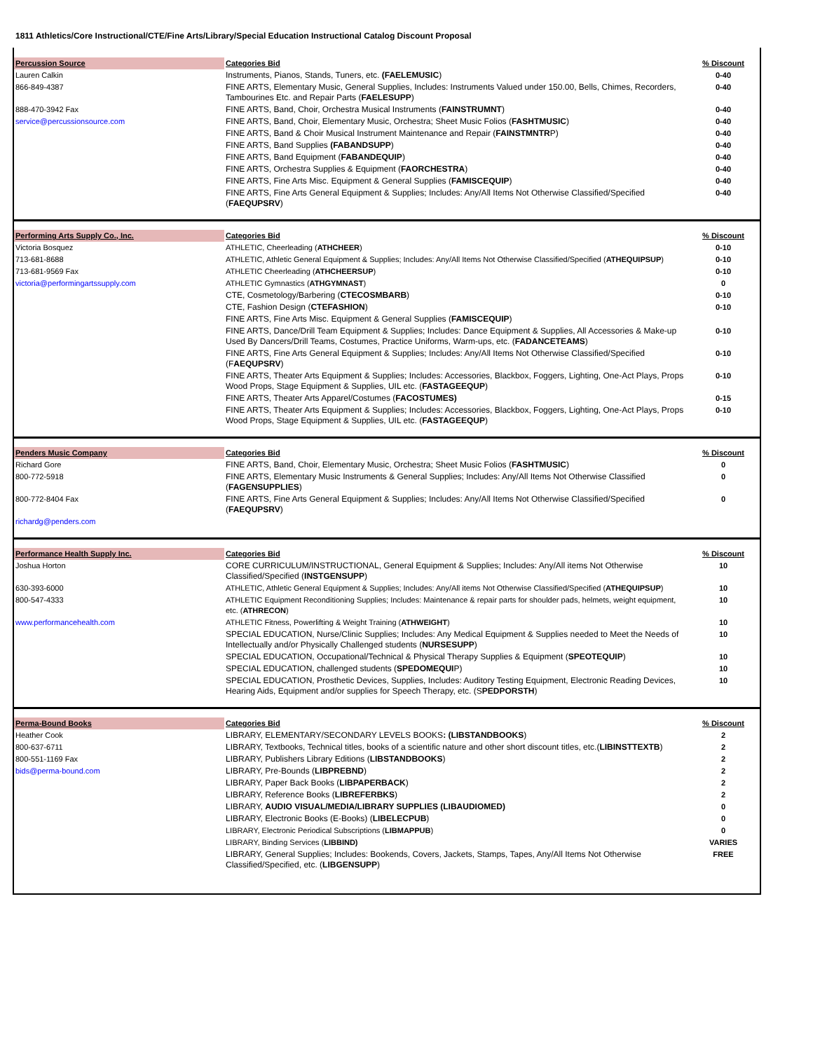1811 Athletics/Core Instructional/CTE/Fine Arts/Library/Special Education Instructional Catalog Discount Proposal
| Percussion Source | Categories Bid | % Discount |
| Lauren Calkin | Instruments, Pianos, Stands, Tuners, etc. (FAELEMUSIC ) | 0-40 |
| 866-849-4387 | FINE ARTS, Elementary Music, General Supplies, Includes: Instruments Valued under 150.00, Bells, Chimes, Recorders, Tambourines Etc. and Repair Parts ( FAELESUPP ) | 0-40 |
| 888-470-3942 Fax | FINE ARTS, Band, Choir, Orchestra Musical Instruments ( FAINSTRUMNT ) | 0-40 |
| service@percussionsource.com | FINE ARTS, Band, Choir, Elementary Music, Orchestra; Sheet Music Folios ( FASHTMUSIC ) | 0-40 |
| | FINE ARTS, Band & Choir Musical Instrument Maintenance and Repair ( FAINSTMNTR P) | 0-40 |
| | FINE ARTS, Band Supplies (FABANDSUPP ) | 0-40 |
| | FINE ARTS, Band Equipment ( FABANDEQUIP ) | 0-40 |
| | FINE ARTS, Orchestra Supplies & Equipment ( FAORCHESTRA ) | 0-40 |
| | FINE ARTS, Fine Arts Misc. Equipment & General Supplies ( FAMISCEQUIP ) | 0-40 |
| | FINE ARTS, Fine Arts General Equipment & Supplies; Includes: Any/All Items Not Otherwise Classified/Specified ( FAEQUPSRV ) | 0-40 |
| Performing Arts Supply Co., Inc. | Categories Bid | % Discount |
| Victoria Bosquez | ATHLETIC, Cheerleading ( ATHCHEER ) | 0-10 |
| 713-681-8688 | ATHLETIC, Athletic General Equipment & Supplies; Includes: Any/All Items Not Otherwise Classified/Specified ( ATHEQUIPSUP ) | 0-10 |
| 713-681-9569 Fax | ATHLETIC Cheerleading ( ATHCHEERSUP ) | 0-10 |
| victoria@performingartssupply.com | ATHLETIC Gymnastics ( ATHGYMNAST ) | 0 |
| | CTE, Cosmetology/Barbering ( CTECOSMBARB ) | 0-10 |
| | CTE, Fashion Design ( CTEFASHION ) | 0-10 |
| | FINE ARTS, Fine Arts Misc. Equipment & General Supplies ( FAMISCEQUIP ) | |
| | FINE ARTS, Dance/Drill Team Equipment & Supplies; Includes: Dance Equipment & Supplies, All Accessories & Make-up Used By Dancers/Drill Teams, Costumes, Practice Uniforms, Warm-ups, etc. ( FADANCETEAMS ) | 0-10 |
| | FINE ARTS, Fine Arts General Equipment & Supplies; Includes: Any/All Items Not Otherwise Classified/Specified (F AEQUPSRV ) | 0-10 |
| | FINE ARTS, Theater Arts Equipment & Supplies; Includes: Accessories, Blackbox, Foggers, Lighting, One-Act Plays, Props Wood Props, Stage Equipment & Supplies, UIL etc. ( FASTAGEEQUP ) | 0-10 |
| | FINE ARTS, Theater Arts Apparel/Costumes ( FACOSTUMES) | 0-15 |
| | FINE ARTS, Theater Arts Equipment & Supplies; Includes: Accessories, Blackbox, Foggers, Lighting, One-Act Plays, Props Wood Props, Stage Equipment & Supplies, UIL etc. ( FASTAGEEQUP ) | 0-10 |
| Penders Music Company | Categories Bid | % Discount |
| Richard Gore | FINE ARTS, Band, Choir, Elementary Music, Orchestra; Sheet Music Folios ( FASHTMUSIC ) | 0 |
| 800-772-5918 | FINE ARTS, Elementary Music Instruments & General Supplies; Includes: Any/All Items Not Otherwise Classified ( FAGENSUPPLIES ) | 0 |
| 800-772-8404 Fax | FINE ARTS, Fine Arts General Equipment & Supplies; Includes: Any/All Items Not Otherwise Classified/Specified ( FAEQUPSRV ) | 0 |
| richardg@penders.com | | |
| Performance Health Supply Inc. | Categories Bid | % Discount |
| Joshua Horton | CORE CURRICULUM/INSTRUCTIONAL, General Equipment & Supplies; Includes: Any/All items Not Otherwise Classified/Specified ( INSTGENSUPP ) | 10 |
| 630-393-6000 | ATHLETIC, Athletic General Equipment & Supplies; Includes: Any/All items Not Otherwise Classified/Specified ( ATHEQUIPSUP ) | 10 |
| 800-547-4333 | ATHLETIC Equipment Reconditioning Supplies; Includes: Maintenance & repair parts for shoulder pads, helmets, weight equipment, etc. ( ATHRECON ) | 10 |
| www.performancehealth.com | ATHLETIC Fitness, Powerlifting & Weight Training ( ATHWEIGHT ) | 10 |
| | SPECIAL EDUCATION, Nurse/Clinic Supplies; Includes: Any Medical Equipment & Supplies needed to Meet the Needs of Intellectually and/or Physically Challenged students ( NURSESUPP ) | 10 |
| | SPECIAL EDUCATION, Occupational/Technical & Physical Therapy Supplies & Equipment ( SPEOTEQUIP ) | 10 |
| | SPECIAL EDUCATION, challenged students ( SPEDOMEQUI P) | 10 |
| | SPECIAL EDUCATION, Prosthetic Devices, Supplies, Includes: Auditory Testing Equipment, Electronic Reading Devices, Hearing Aids, Equipment and/or supplies for Speech Therapy, etc. (S PEDPORSTH ) | 10 |
| Perma-Bound Books | Categories Bid | % Discount |
| Heather Cook | LIBRARY, ELEMENTARY/SECONDARY LEVELS BOOKS : (LIBSTANDBOOKS ) | 2 |
| 800-637-6711 | LIBRARY, Textbooks, Technical titles, books of a scientific nature and other short discount titles, etc.( LIBINSTTEXTB ) | 2 |
| 800-551-1169 Fax | LIBRARY, Publishers Library Editions ( LIBSTANDBOOKS ) | 2 |
| bids@perma-bound.com | LIBRARY, Pre-Bounds ( LIBPREBND ) | 2 |
| | LIBRARY, Paper Back Books ( LIBPAPERBACK ) | 2 |
| | LIBRARY, Reference Books ( LIBREFERBKS ) | 2 |
| | LIBRARY, AUDIO VISUAL/MEDIA/LIBRARY SUPPLIES (LIBAUDIOMED) | 0 |
| | LIBRARY, Electronic Books (E-Books) ( LIBELECPUB ) | 0 |
| | LIBRARY, Electronic Periodical Subscriptions ( LIBMAPPUB ) | 0 |
| | LIBRARY, Binding Services ( LIBBIND) | VARIES |
| | LIBRARY, General Supplies; Includes: Bookends, Covers, Jackets, Stamps, Tapes, Any/All Items Not Otherwise Classified/Specified, etc. ( LIBGENSUPP ) | FREE |